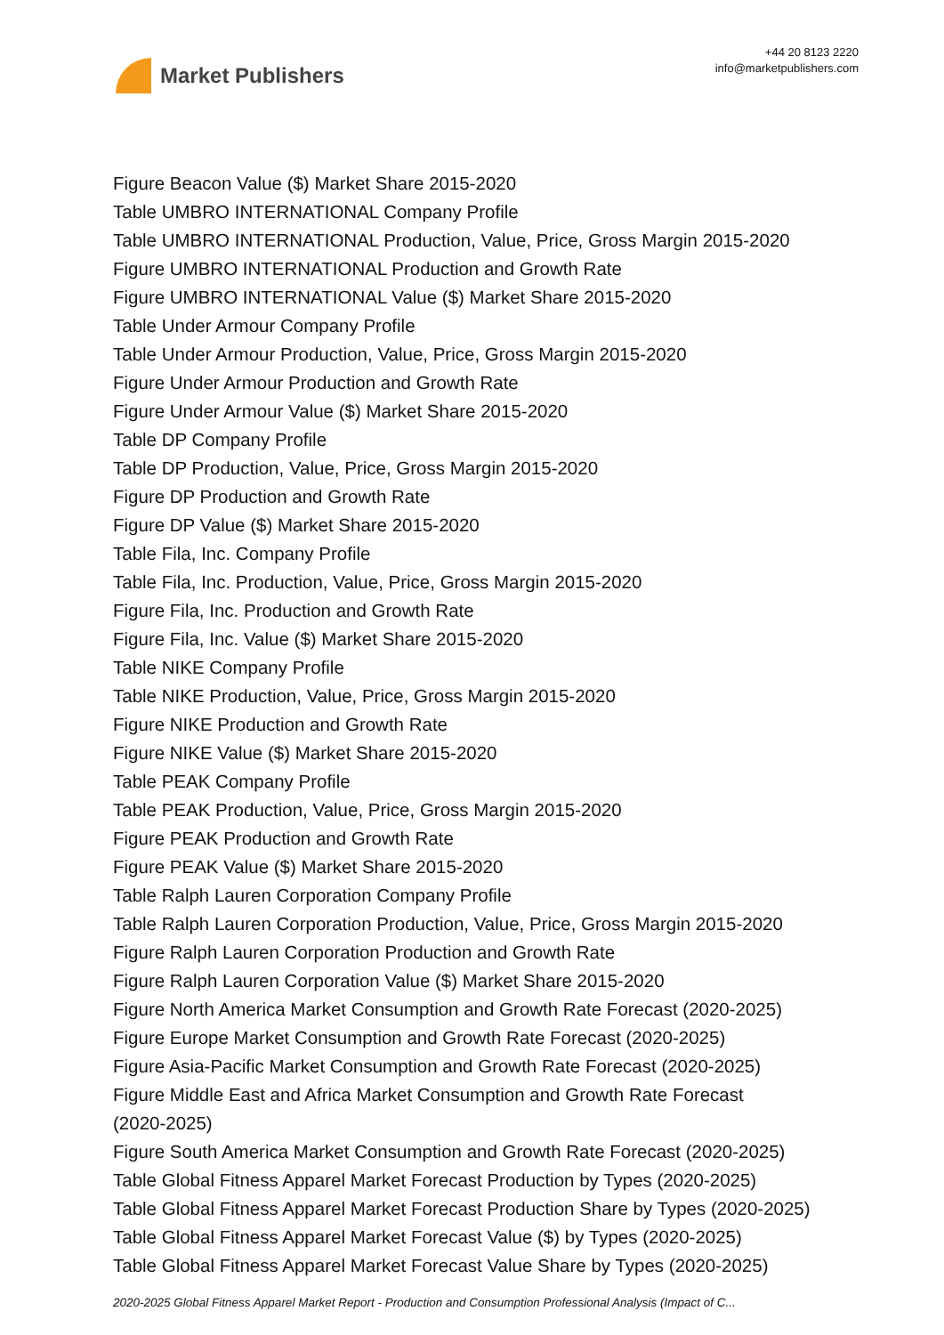Market Publishers
+44 20 8123 2220
info@marketpublishers.com
Figure Beacon Value ($) Market Share 2015-2020
Table UMBRO INTERNATIONAL Company Profile
Table UMBRO INTERNATIONAL Production, Value, Price, Gross Margin 2015-2020
Figure UMBRO INTERNATIONAL Production and Growth Rate
Figure UMBRO INTERNATIONAL Value ($) Market Share 2015-2020
Table Under Armour Company Profile
Table Under Armour Production, Value, Price, Gross Margin 2015-2020
Figure Under Armour Production and Growth Rate
Figure Under Armour Value ($) Market Share 2015-2020
Table DP Company Profile
Table DP Production, Value, Price, Gross Margin 2015-2020
Figure DP Production and Growth Rate
Figure DP Value ($) Market Share 2015-2020
Table Fila, Inc. Company Profile
Table Fila, Inc. Production, Value, Price, Gross Margin 2015-2020
Figure Fila, Inc. Production and Growth Rate
Figure Fila, Inc. Value ($) Market Share 2015-2020
Table NIKE Company Profile
Table NIKE Production, Value, Price, Gross Margin 2015-2020
Figure NIKE Production and Growth Rate
Figure NIKE Value ($) Market Share 2015-2020
Table PEAK Company Profile
Table PEAK Production, Value, Price, Gross Margin 2015-2020
Figure PEAK Production and Growth Rate
Figure PEAK Value ($) Market Share 2015-2020
Table Ralph Lauren Corporation Company Profile
Table Ralph Lauren Corporation Production, Value, Price, Gross Margin 2015-2020
Figure Ralph Lauren Corporation Production and Growth Rate
Figure Ralph Lauren Corporation Value ($) Market Share 2015-2020
Figure North America Market Consumption and Growth Rate Forecast (2020-2025)
Figure Europe Market Consumption and Growth Rate Forecast (2020-2025)
Figure Asia-Pacific Market Consumption and Growth Rate Forecast (2020-2025)
Figure Middle East and Africa Market Consumption and Growth Rate Forecast
(2020-2025)
Figure South America Market Consumption and Growth Rate Forecast (2020-2025)
Table Global Fitness Apparel Market Forecast Production by Types (2020-2025)
Table Global Fitness Apparel Market Forecast Production Share by Types (2020-2025)
Table Global Fitness Apparel Market Forecast Value ($) by Types (2020-2025)
Table Global Fitness Apparel Market Forecast Value Share by Types (2020-2025)
2020-2025 Global Fitness Apparel Market Report - Production and Consumption Professional Analysis (Impact of C...